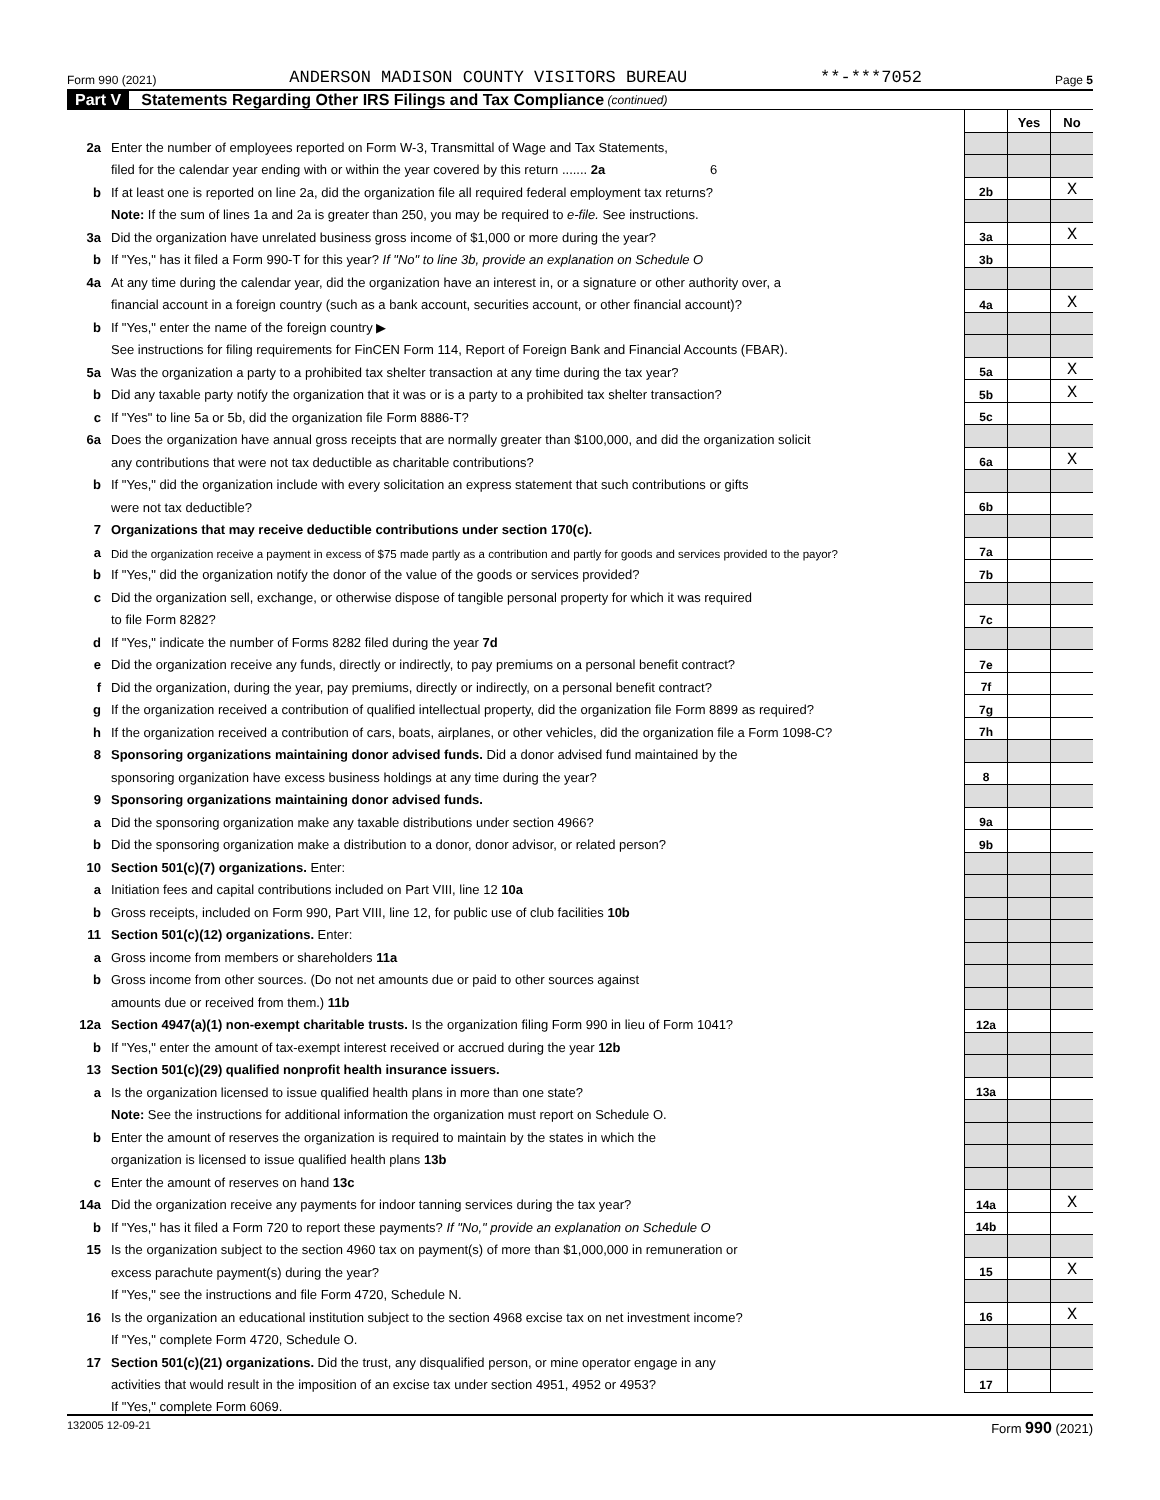Form 990 (2021) ANDERSON MADISON COUNTY VISITORS BUREAU **-***7052 Page 5
Part V Statements Regarding Other IRS Filings and Tax Compliance (continued)
| | | | Yes | No |
| 2a | Enter the number of employees reported on Form W-3, Transmittal of Wage and Tax Statements, | | | |
| | filed for the calendar year ending with or within the year covered by this return ....... 2a 6 | | | |
| b | If at least one is reported on line 2a, did the organization file all required federal employment tax returns? | 2b | | X |
| | Note: If the sum of lines 1a and 2a is greater than 250, you may be required to e-file. See instructions. | | | |
| 3a | Did the organization have unrelated business gross income of $1,000 or more during the year? | 3a | | X |
| b | If "Yes," has it filed a Form 990-T for this year? If "No" to line 3b, provide an explanation on Schedule O | 3b | | |
| 4a | At any time during the calendar year, did the organization have an interest in, or a signature or other authority over, a | | | |
| | financial account in a foreign country (such as a bank account, securities account, or other financial account)? | 4a | | X |
| b | If "Yes," enter the name of the foreign country ▶ | | | |
| | See instructions for filing requirements for FinCEN Form 114, Report of Foreign Bank and Financial Accounts (FBAR). | | | |
| 5a | Was the organization a party to a prohibited tax shelter transaction at any time during the tax year? | 5a | | X |
| b | Did any taxable party notify the organization that it was or is a party to a prohibited tax shelter transaction? | 5b | | X |
| c | If "Yes" to line 5a or 5b, did the organization file Form 8886-T? | 5c | | |
| 6a | Does the organization have annual gross receipts that are normally greater than $100,000, and did the organization solicit | | | |
| | any contributions that were not tax deductible as charitable contributions? | 6a | | X |
| b | If "Yes," did the organization include with every solicitation an express statement that such contributions or gifts | | | |
| | were not tax deductible? | 6b | | |
| 7 | Organizations that may receive deductible contributions under section 170(c). | | | |
| a | Did the organization receive a payment in excess of $75 made partly as a contribution and partly for goods and services provided to the payor? | 7a | | |
| b | If "Yes," did the organization notify the donor of the value of the goods or services provided? | 7b | | |
| c | Did the organization sell, exchange, or otherwise dispose of tangible personal property for which it was required | | | |
| | to file Form 8282? | 7c | | |
| d | If "Yes," indicate the number of Forms 8282 filed during the year 7d | | | |
| e | Did the organization receive any funds, directly or indirectly, to pay premiums on a personal benefit contract? | 7e | | |
| f | Did the organization, during the year, pay premiums, directly or indirectly, on a personal benefit contract? | 7f | | |
| g | If the organization received a contribution of qualified intellectual property, did the organization file Form 8899 as required? | 7g | | |
| h | If the organization received a contribution of cars, boats, airplanes, or other vehicles, did the organization file a Form 1098-C? | 7h | | |
| 8 | Sponsoring organizations maintaining donor advised funds. Did a donor advised fund maintained by the | | | |
| | sponsoring organization have excess business holdings at any time during the year? | 8 | | |
| 9 | Sponsoring organizations maintaining donor advised funds. | | | |
| a | Did the sponsoring organization make any taxable distributions under section 4966? | 9a | | |
| b | Did the sponsoring organization make a distribution to a donor, donor advisor, or related person? | 9b | | |
| 10 | Section 501(c)(7) organizations. Enter: | | | |
| a | Initiation fees and capital contributions included on Part VIII, line 12 10a | | | |
| b | Gross receipts, included on Form 990, Part VIII, line 12, for public use of club facilities 10b | | | |
| 11 | Section 501(c)(12) organizations. Enter: | | | |
| a | Gross income from members or shareholders 11a | | | |
| b | Gross income from other sources. (Do not net amounts due or paid to other sources against | | | |
| | amounts due or received from them.) 11b | | | |
| 12a | Section 4947(a)(1) non-exempt charitable trusts. Is the organization filing Form 990 in lieu of Form 1041? | 12a | | |
| b | If "Yes," enter the amount of tax-exempt interest received or accrued during the year 12b | | | |
| 13 | Section 501(c)(29) qualified nonprofit health insurance issuers. | | | |
| a | Is the organization licensed to issue qualified health plans in more than one state? | 13a | | |
| | Note: See the instructions for additional information the organization must report on Schedule O. | | | |
| b | Enter the amount of reserves the organization is required to maintain by the states in which the | | | |
| | organization is licensed to issue qualified health plans 13b | | | |
| c | Enter the amount of reserves on hand 13c | | | |
| 14a | Did the organization receive any payments for indoor tanning services during the tax year? | 14a | | X |
| b | If "Yes," has it filed a Form 720 to report these payments? If "No," provide an explanation on Schedule O | 14b | | |
| 15 | Is the organization subject to the section 4960 tax on payment(s) of more than $1,000,000 in remuneration or | | | |
| | excess parachute payment(s) during the year? | 15 | | X |
| | If "Yes," see the instructions and file Form 4720, Schedule N. | | | |
| 16 | Is the organization an educational institution subject to the section 4968 excise tax on net investment income? | 16 | | X |
| | If "Yes," complete Form 4720, Schedule O. | | | |
| 17 | Section 501(c)(21) organizations. Did the trust, any disqualified person, or mine operator engage in any | | | |
| | activities that would result in the imposition of an excise tax under section 4951, 4952 or 4953? | 17 | | |
| | If "Yes," complete Form 6069. | | | |
132005 12-09-21 Form 990 (2021)